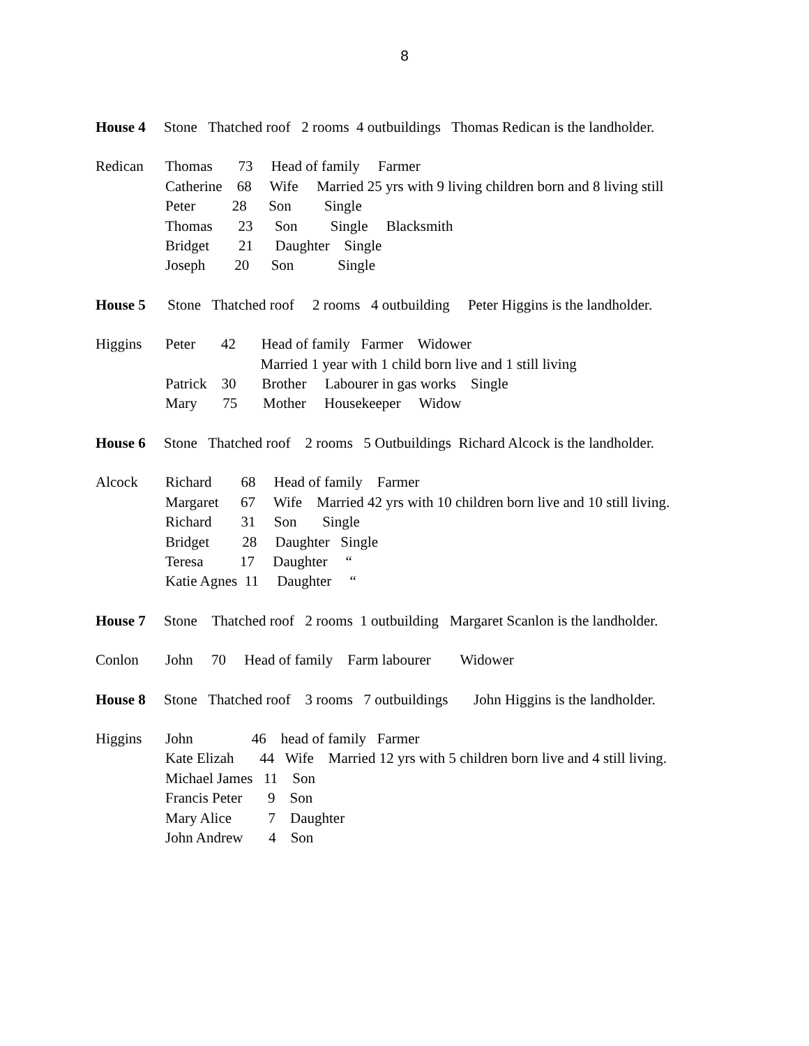8
House 4 Stone Thatched roof 2 rooms 4 outbuildings Thomas Redican is the landholder.
Redican Thomas 73 Head of family Farmer Catherine 68 Wife Married 25 yrs with 9 living children born and 8 living still Peter 28 Son Single Thomas 23 Son Single Blacksmith Bridget 21 Daughter Single Joseph 20 Son Single
House 5 Stone Thatched roof 2 rooms 4 outbuilding Peter Higgins is the landholder.
Higgins Peter 42 Head of family Farmer Widower Married 1 year with 1 child born live and 1 still living Patrick 30 Brother Labourer in gas works Single Mary 75 Mother Housekeeper Widow
House 6 Stone Thatched roof 2 rooms 5 Outbuildings Richard Alcock is the landholder.
Alcock Richard 68 Head of family Farmer Margaret 67 Wife Married 42 yrs with 10 children born live and 10 still living. Richard 31 Son Single Bridget 28 Daughter Single Teresa 17 Daughter “ Katie Agnes 11 Daughter “
House 7 Stone Thatched roof 2 rooms 1 outbuilding Margaret Scanlon is the landholder.
Conlon John 70 Head of family Farm labourer Widower
House 8 Stone Thatched roof 3 rooms 7 outbuildings John Higgins is the landholder.
Higgins John 46 head of family Farmer Kate Elizah 44 Wife Married 12 yrs with 5 children born live and 4 still living. Michael James 11 Son Francis Peter 9 Son Mary Alice 7 Daughter John Andrew 4 Son